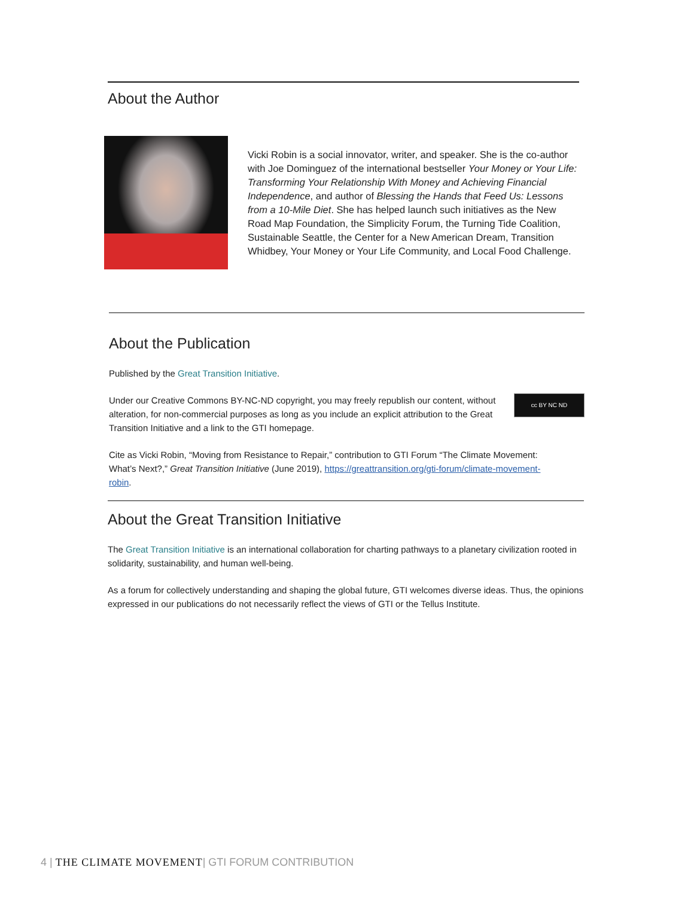About the Author
Vicki Robin is a social innovator, writer, and speaker. She is the co-author with Joe Dominguez of the international bestseller Your Money or Your Life: Transforming Your Relationship With Money and Achieving Financial Independence, and author of Blessing the Hands that Feed Us: Lessons from a 10-Mile Diet. She has helped launch such initiatives as the New Road Map Foundation, the Simplicity Forum, the Turning Tide Coalition, Sustainable Seattle, the Center for a New American Dream, Transition Whidbey, Your Money or Your Life Community, and Local Food Challenge.
About the Publication
Published by the Great Transition Initiative.
cc BY NC ND
Under our Creative Commons BY-NC-ND copyright, you may freely republish our content, without alteration, for non-commercial purposes as long as you include an explicit attribution to the Great Transition Initiative and a link to the GTI homepage.
Cite as Vicki Robin, “Moving from Resistance to Repair,” contribution to GTI Forum “The Climate Movement: What’s Next?,” Great Transition Initiative (June 2019), https://greattransition.org/gti-forum/climate-movement-robin.
About the Great Transition Initiative
The Great Transition Initiative is an international collaboration for charting pathways to a planetary civilization rooted in solidarity, sustainability, and human well-being.
As a forum for collectively understanding and shaping the global future, GTI welcomes diverse ideas. Thus, the opinions expressed in our publications do not necessarily reflect the views of GTI or the Tellus Institute.
4 | THE CLIMATE MOVEMENT| GTI FORUM CONTRIBUTION